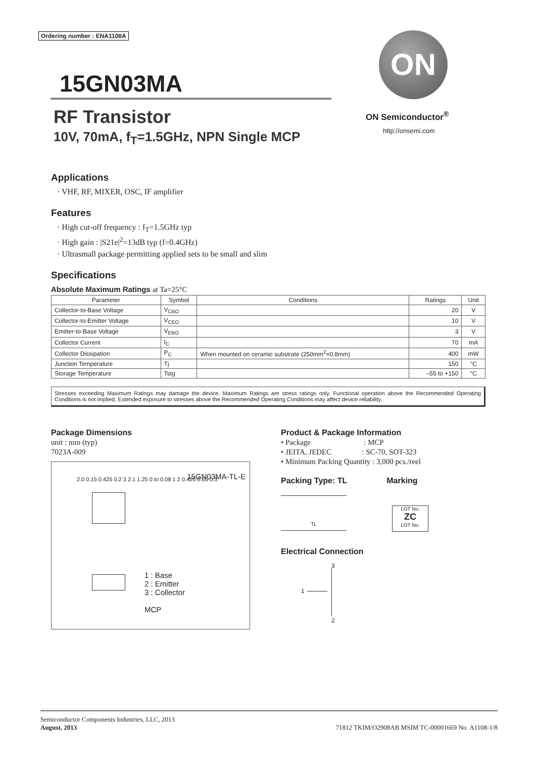Ordering number : ENA1108A
15GN03MA
RF Transistor
10V, 70mA, f<sub>T</sub>=1.5GHz, NPN Single MCP
ON
ON Semiconductor<sup>®</sup>
http://onsemi.com
Applications
· VHF, RF, MIXER, OSC, IF amplifier
Features
· High cut-off frequency : f<sub>T</sub>=1.5GHz typ
· High gain : |S21e|<sup>2</sup>=13dB typ (f=0.4GHz)
· Ultrasmall package permitting applied sets to be small and slim
Specifications
Absolute Maximum Ratings at Ta=25°C
| Parameter | Symbol | Conditions | Ratings | Unit |
| --- | --- | --- | --- | --- |
| Collector-to-Base Voltage | V<sub>CBO</sub> | | 20 | V |
| Collector-to-Emitter Voltage | V<sub>CEO</sub> | | 10 | V |
| Emitter-to-Base Voltage | V<sub>EBO</sub> | | 3 | V |
| Collector Current | I<sub>C</sub> | | 70 | mA |
| Collector Dissipation | P<sub>C</sub> | When mounted on ceramic substrate (250mm<sup>2</sup>×0.8mm) | 400 | mW |
| Junction Temperature | Tj | | 150 | °C |
| Storage Temperature | Tstg | | –55 to +150 | °C |
Stresses exceeding Maximum Ratings may damage the device. Maximum Ratings are stress ratings only. Functional operation above the Recommended Operating Conditions is not implied. Extended exposure to stresses above the Recommended Operating Conditions may affect device reliability.
Package Dimensions
unit : mm (typ)
7023A-009
15GN03MA-TL-E
2.0 0.15 0.425 0.2 3 2.1 1.25 0 to 0.08 1 2 0.425 0.65 0.3
1 : Base
2 : Emitter
3 : Collector
MCP
Product & Package Information
• Package : MCP
• JEITA, JEDEC : SC-70, SOT-323
• Minimum Packing Quantity : 3,000 pcs./reel
Packing Type: TL Marking
TL
LOT No.
ZC
LOT No.
Electrical Connection
3
1
2
Semiconductor Components Industries, LLC, 2013
August, 2013 71812 TKIM/O2908AB MSIM TC-00001669 No. A1108-1/8